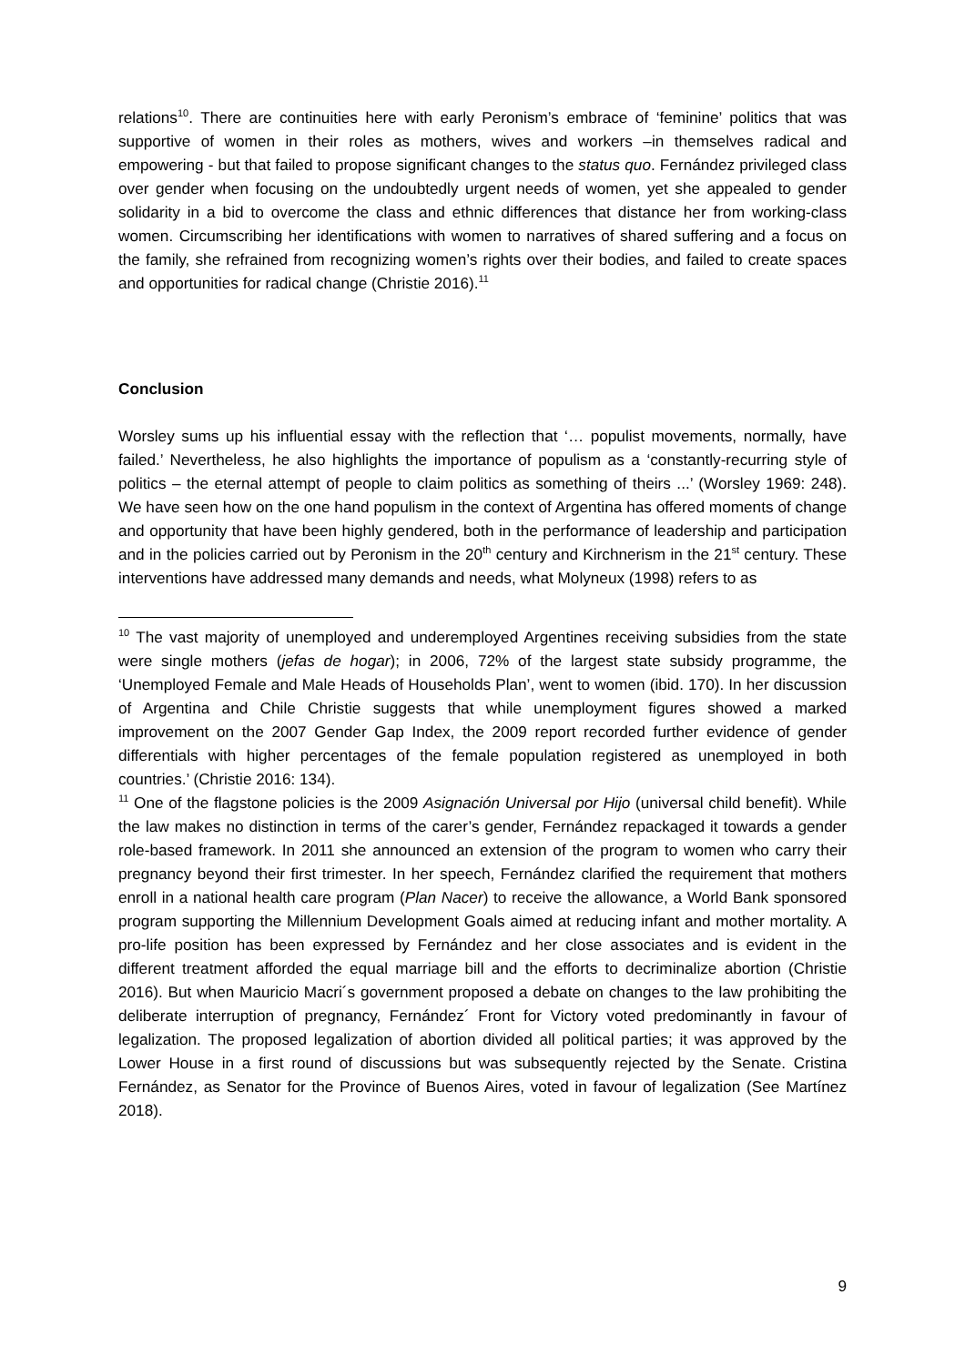relations<sup>10</sup>. There are continuities here with early Peronism’s embrace of ‘feminine’ politics that was supportive of women in their roles as mothers, wives and workers –in themselves radical and empowering - but that failed to propose significant changes to the status quo. Fernández privileged class over gender when focusing on the undoubtedly urgent needs of women, yet she appealed to gender solidarity in a bid to overcome the class and ethnic differences that distance her from working-class women. Circumscribing her identifications with women to narratives of shared suffering and a focus on the family, she refrained from recognizing women’s rights over their bodies, and failed to create spaces and opportunities for radical change (Christie 2016).<sup>11</sup>
Conclusion
Worsley sums up his influential essay with the reflection that ‘… populist movements, normally, have failed.’ Nevertheless, he also highlights the importance of populism as a ‘constantly-recurring style of politics – the eternal attempt of people to claim politics as something of theirs ...’ (Worsley 1969: 248). We have seen how on the one hand populism in the context of Argentina has offered moments of change and opportunity that have been highly gendered, both in the performance of leadership and participation and in the policies carried out by Peronism in the 20<sup>th</sup> century and Kirchnerism in the 21<sup>st</sup> century. These interventions have addressed many demands and needs, what Molyneux (1998) refers to as
<sup>10</sup> The vast majority of unemployed and underemployed Argentines receiving subsidies from the state were single mothers (jefas de hogar); in 2006, 72% of the largest state subsidy programme, the ‘Unemployed Female and Male Heads of Households Plan’, went to women (ibid. 170). In her discussion of Argentina and Chile Christie suggests that while unemployment figures showed a marked improvement on the 2007 Gender Gap Index, the 2009 report recorded further evidence of gender differentials with higher percentages of the female population registered as unemployed in both countries.’ (Christie 2016: 134).
<sup>11</sup> One of the flagstone policies is the 2009 Asignación Universal por Hijo (universal child benefit). While the law makes no distinction in terms of the carer’s gender, Fernández repackaged it towards a gender role-based framework. In 2011 she announced an extension of the program to women who carry their pregnancy beyond their first trimester. In her speech, Fernández clarified the requirement that mothers enroll in a national health care program (Plan Nacer) to receive the allowance, a World Bank sponsored program supporting the Millennium Development Goals aimed at reducing infant and mother mortality. A pro-life position has been expressed by Fernández and her close associates and is evident in the different treatment afforded the equal marriage bill and the efforts to decriminalize abortion (Christie 2016). But when Mauricio Macri´s government proposed a debate on changes to the law prohibiting the deliberate interruption of pregnancy, Fernández´ Front for Victory voted predominantly in favour of legalization. The proposed legalization of abortion divided all political parties; it was approved by the Lower House in a first round of discussions but was subsequently rejected by the Senate. Cristina Fernández, as Senator for the Province of Buenos Aires, voted in favour of legalization (See Martínez 2018).
9